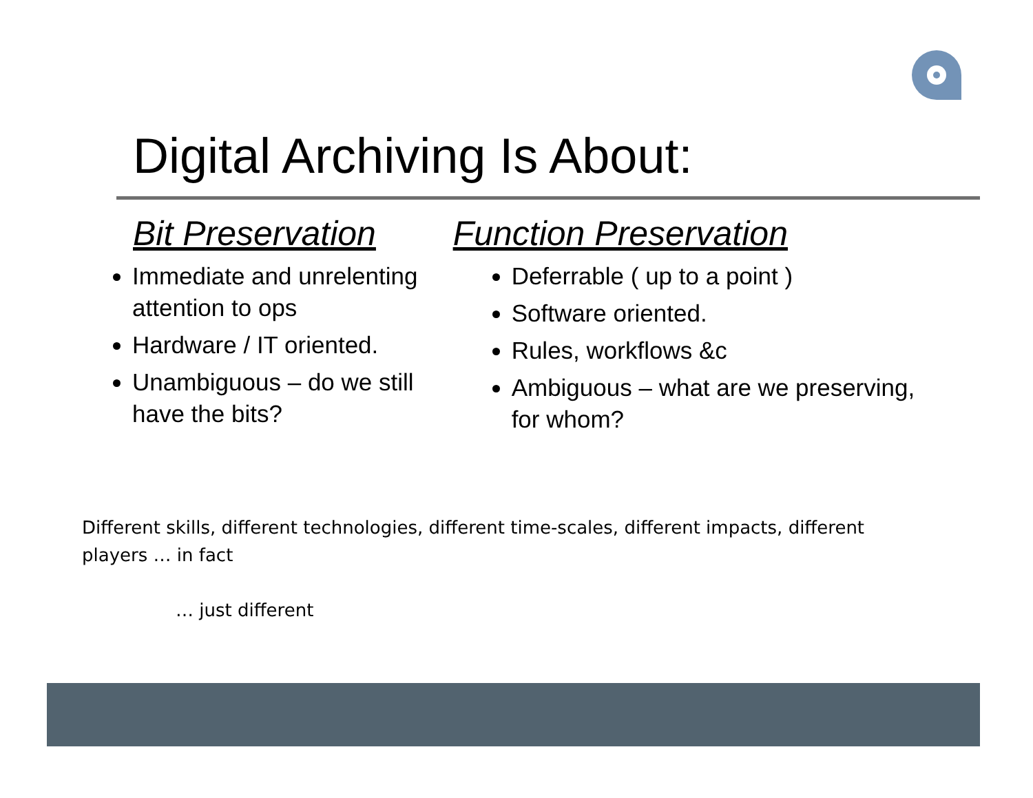Digital Archiving Is About:
Bit Preservation
Immediate and unrelenting attention to ops
Hardware / IT oriented.
Unambiguous – do we still have the bits?
Function Preservation
Deferrable ( up to a point )
Software oriented.
Rules, workflows &c
Ambiguous – what are we preserving, for whom?
Different skills, different technologies, different time-scales, different impacts, different players … in fact
… just different